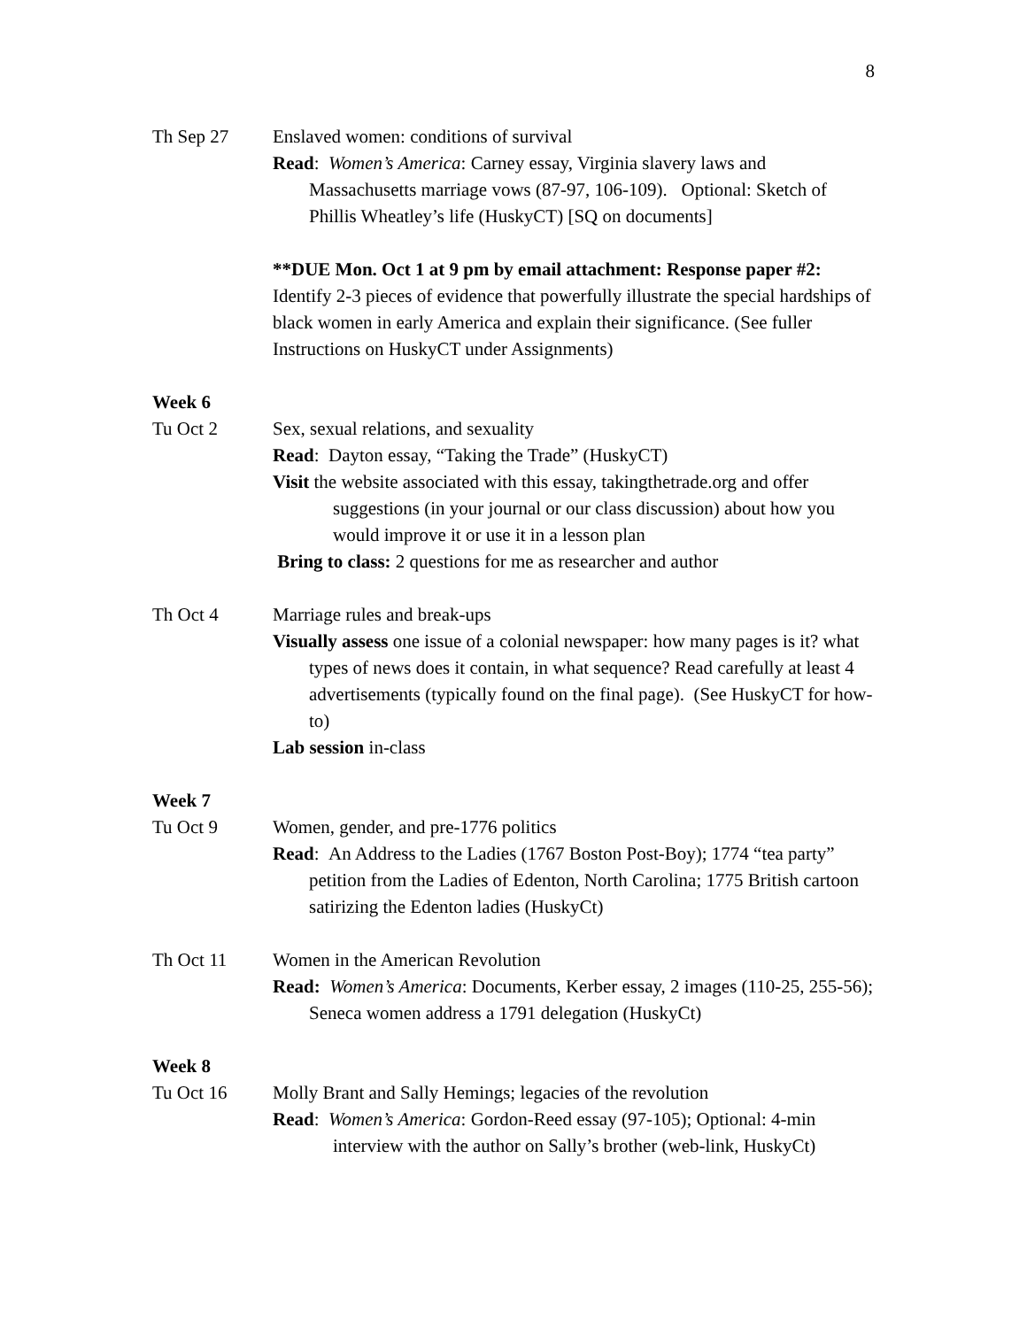8
Th Sep 27 Enslaved women: conditions of survival
Read: Women’s America: Carney essay, Virginia slavery laws and Massachusetts marriage vows (87-97, 106-109). Optional: Sketch of Phillis Wheatley’s life (HuskyCT) [SQ on documents]
**DUE Mon. Oct 1 at 9 pm by email attachment: Response paper #2:
Identify 2-3 pieces of evidence that powerfully illustrate the special hardships of black women in early America and explain their significance. (See fuller Instructions on HuskyCT under Assignments)
Week 6
Tu Oct 2 Sex, sexual relations, and sexuality
Read: Dayton essay, “Taking the Trade” (HuskyCT)
Visit the website associated with this essay, takingthetrade.org and offer suggestions (in your journal or our class discussion) about how you would improve it or use it in a lesson plan
Bring to class: 2 questions for me as researcher and author
Th Oct 4 Marriage rules and break-ups
Visually assess one issue of a colonial newspaper: how many pages is it? what types of news does it contain, in what sequence? Read carefully at least 4 advertisements (typically found on the final page). (See HuskyCT for how-to)
Lab session in-class
Week 7
Tu Oct 9 Women, gender, and pre-1776 politics
Read: An Address to the Ladies (1767 Boston Post-Boy); 1774 “tea party” petition from the Ladies of Edenton, North Carolina; 1775 British cartoon satirizing the Edenton ladies (HuskyCt)
Th Oct 11 Women in the American Revolution
Read: Women’s America: Documents, Kerber essay, 2 images (110-25, 255-56); Seneca women address a 1791 delegation (HuskyCt)
Week 8
Tu Oct 16 Molly Brant and Sally Hemings; legacies of the revolution
Read: Women’s America: Gordon-Reed essay (97-105); Optional: 4-min interview with the author on Sally’s brother (web-link, HuskyCt)